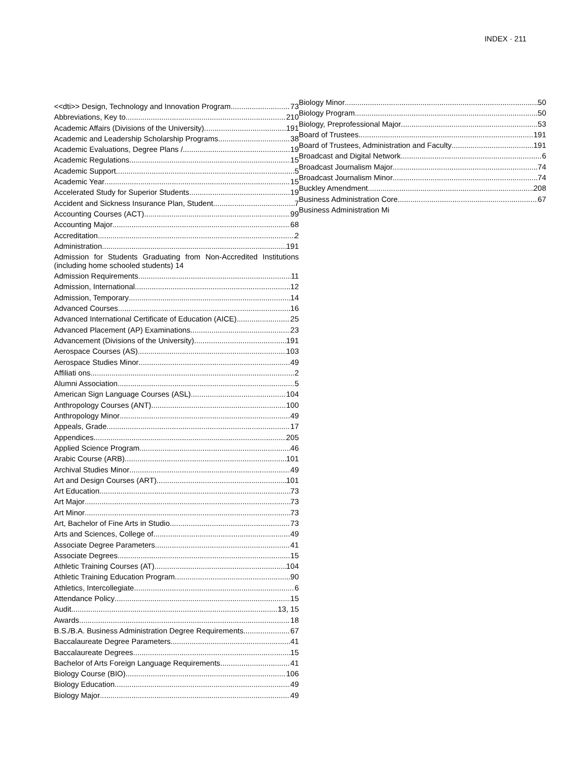INDEX · 211
<<dti>> Design, Technology and Innovation Program 73
Abbreviations, Key to 210
Academic Affairs (Divisions of the University) 191
Academic and Leadership Scholarship Programs 38
Academic Evaluations, Degree Plans / 19
Academic Regulations 15
Academic Support 5
Academic Year 15
Accelerated Study for Superior Students 19
Accident and Sickness Insurance Plan, Student 7
Accounting Courses (ACT) 99
Accounting Major 68
Accreditation 2
Administration 191
Admission for Students Graduating from Non-Accredited Institutions (including home schooled students) 14
Admission Requirements 11
Admission, International 12
Admission, Temporary 14
Advanced Courses 16
Advanced International Certificate of Education (AICE) 25
Advanced Placement (AP) Examinations 23
Advancement (Divisions of the University) 191
Aerospace Courses (AS) 103
Aerospace Studies Minor 49
Affiliati ons 2
Alumni Association 5
American Sign Language Courses (ASL) 104
Anthropology Courses (ANT) 100
Anthropology Minor 49
Appeals, Grade 17
Appendices 205
Applied Science Program 46
Arabic Course (ARB) 101
Archival Studies Minor 49
Art and Design Courses (ART) 101
Art Education 73
Art Major 73
Art Minor 73
Art, Bachelor of Fine Arts in Studio 73
Arts and Sciences, College of 49
Associate Degree Parameters 41
Associate Degrees 15
Athletic Training Courses (AT) 104
Athletic Training Education Program 90
Athletics, Intercollegiate 6
Attendance Policy 15
Audit 13, 15
Awards 18
B.S./B.A. Business Administration Degree Requirements 67
Baccalaureate Degree Parameters 41
Baccalaureate Degrees 15
Bachelor of Arts Foreign Language Requirements 41
Biology Course (BIO) 106
Biology Education 49
Biology Major 49
Biology Minor 50
Biology Program 50
Biology, Preprofessional Major 53
Board of Trustees 191
Board of Trustees, Administration and Faculty 191
Broadcast and Digital Network 6
Broadcast Journalism Major 74
Broadcast Journalism Minor 74
Buckley Amendment 208
Business Administration Core 67
Business Administration Mi